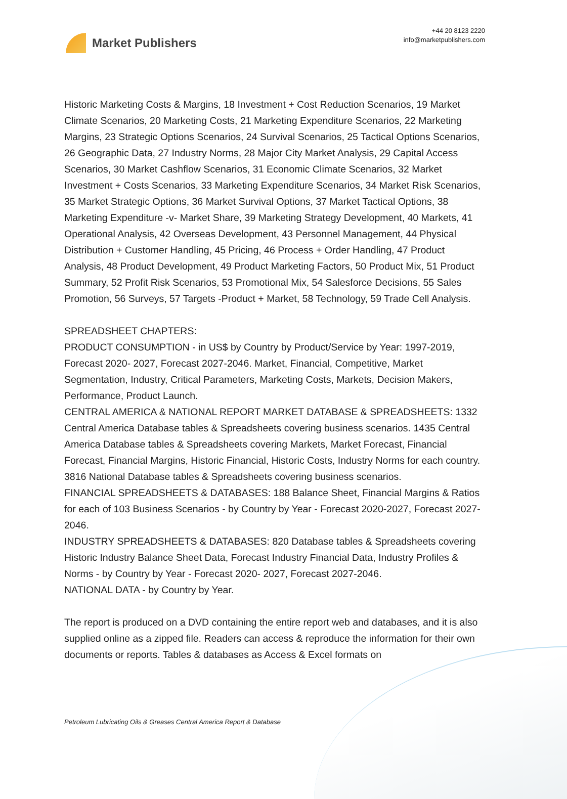Market Publishers
+44 20 8123 2220
info@marketpublishers.com
Historic Marketing Costs & Margins, 18 Investment + Cost Reduction Scenarios, 19 Market Climate Scenarios, 20 Marketing Costs, 21 Marketing Expenditure Scenarios, 22 Marketing Margins, 23 Strategic Options Scenarios, 24 Survival Scenarios, 25 Tactical Options Scenarios, 26 Geographic Data, 27 Industry Norms, 28 Major City Market Analysis, 29 Capital Access Scenarios, 30 Market Cashflow Scenarios, 31 Economic Climate Scenarios, 32 Market Investment + Costs Scenarios, 33 Marketing Expenditure Scenarios, 34 Market Risk Scenarios, 35 Market Strategic Options, 36 Market Survival Options, 37 Market Tactical Options, 38 Marketing Expenditure -v- Market Share, 39 Marketing Strategy Development, 40 Markets, 41 Operational Analysis, 42 Overseas Development, 43 Personnel Management, 44 Physical Distribution + Customer Handling, 45 Pricing, 46 Process + Order Handling, 47 Product Analysis, 48 Product Development, 49 Product Marketing Factors, 50 Product Mix, 51 Product Summary, 52 Profit Risk Scenarios, 53 Promotional Mix, 54 Salesforce Decisions, 55 Sales Promotion, 56 Surveys, 57 Targets -Product + Market, 58 Technology, 59 Trade Cell Analysis.
SPREADSHEET CHAPTERS:
PRODUCT CONSUMPTION - in US$ by Country by Product/Service by Year: 1997-2019, Forecast 2020- 2027, Forecast 2027-2046. Market, Financial, Competitive, Market Segmentation, Industry, Critical Parameters, Marketing Costs, Markets, Decision Makers, Performance, Product Launch.
CENTRAL AMERICA & NATIONAL REPORT MARKET DATABASE & SPREADSHEETS: 1332 Central America Database tables & Spreadsheets covering business scenarios. 1435 Central America Database tables & Spreadsheets covering Markets, Market Forecast, Financial Forecast, Financial Margins, Historic Financial, Historic Costs, Industry Norms for each country. 3816 National Database tables & Spreadsheets covering business scenarios.
FINANCIAL SPREADSHEETS & DATABASES: 188 Balance Sheet, Financial Margins & Ratios for each of 103 Business Scenarios - by Country by Year - Forecast 2020-2027, Forecast 2027-2046.
INDUSTRY SPREADSHEETS & DATABASES: 820 Database tables & Spreadsheets covering Historic Industry Balance Sheet Data, Forecast Industry Financial Data, Industry Profiles & Norms - by Country by Year - Forecast 2020- 2027, Forecast 2027-2046.
NATIONAL DATA - by Country by Year.
The report is produced on a DVD containing the entire report web and databases, and it is also supplied online as a zipped file. Readers can access & reproduce the information for their own documents or reports. Tables & databases as Access & Excel formats on
Petroleum Lubricating Oils & Greases Central America Report & Database